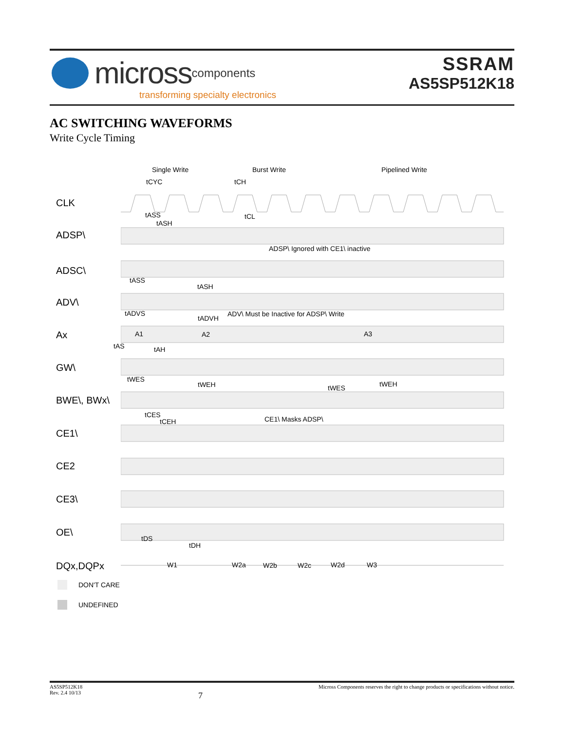micross components
transforming specialty electronics
SSRAM
AS5SP512K18
AC SWITCHING WAVEFORMS
Write Cycle Timing
Single Write Burst Write Pipelined Write
tCYC tCH
CLK
ADSP\
ADSC\
ADV\
Ax
GW\
BWE\, BWx\
CE1\
CE2
CE3\
OE\
DQx,DQPx
tASS
tASH
tCL
ADSP\ Ignored with CE1\ inactive
tASS
tASH
tADVS
ADV\ Must be Inactive for ADSP\ Write
tADVH
A1 A2 A3
tAS tAH
tWES
tWEH tWES tWEH
tCES
tCEH CE1\ Masks ADSP\
tDS
tDH
W1 W2a W2b W2c W2d W3
DON'T CARE
UNDEFINED
AS5SP512K18
Rev. 2.4 10/13
7
Micross Components reserves the right to change products or specifications without notice.